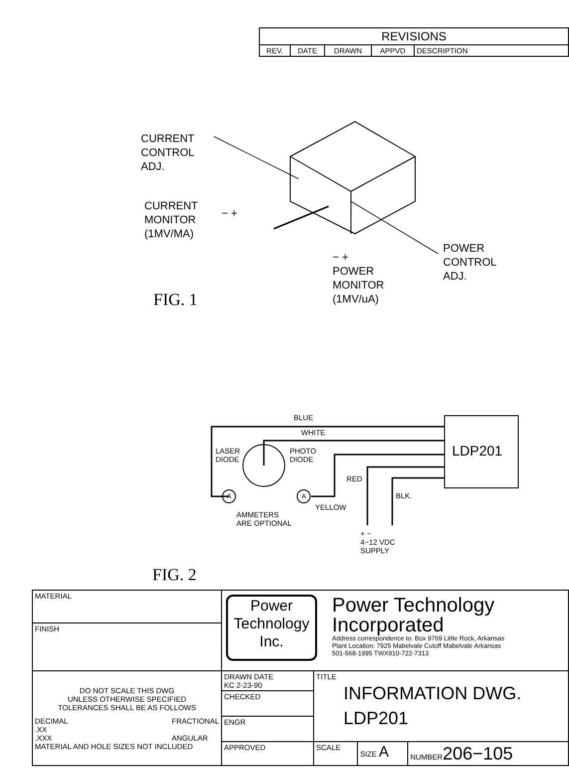| REVISIONS | | | | |
| --- | --- | --- | --- | --- |
| REV. | DATE | DRAWN | APPVD | DESCRIPTION |
CURRENT
CONTROL
ADJ.
CURRENT
MONITOR
(1MV/MA)
− +
POWER
CONTROL
ADJ.
− +
POWER
MONITOR
(1MV/uA)
FIG. 1
BLUE
WHITE
LDP201
LASER
DIODE
PHOTO
DIODE
RED
BLK.
A A
YELLOW
AMMETERS
ARE OPTIONAL
+ −
4−12 VDC
SUPPLY
FIG. 2
| MATERIAL | Power Technology Inc. Power Technology Incorporated Address correspondence to: Box 9769 Little Rock, Arkansas Plant Location: 7925 Mabelvale Cutoff Mabelvale Arkansas 501-568-1995 TWX910-722-7313 | | | |
| FINISH | | | | |
| DO NOT SCALE THIS DWG UNLESS OTHERWISE SPECIFIED TOLERANCES SHALL BE AS FOLLOWS DECIMAL .XX .XXX FRACTIONAL ANGULAR MATERIAL AND HOLE SIZES NOT INCLUDED | DRAWN DATE KC 2-23-90 | TITLE INFORMATION DWG. LDP201 | | |
| | CHECKED | | | |
| | ENGR | | | |
| | APPROVED | SCALE | SIZE A | NUMBER 206−105 |